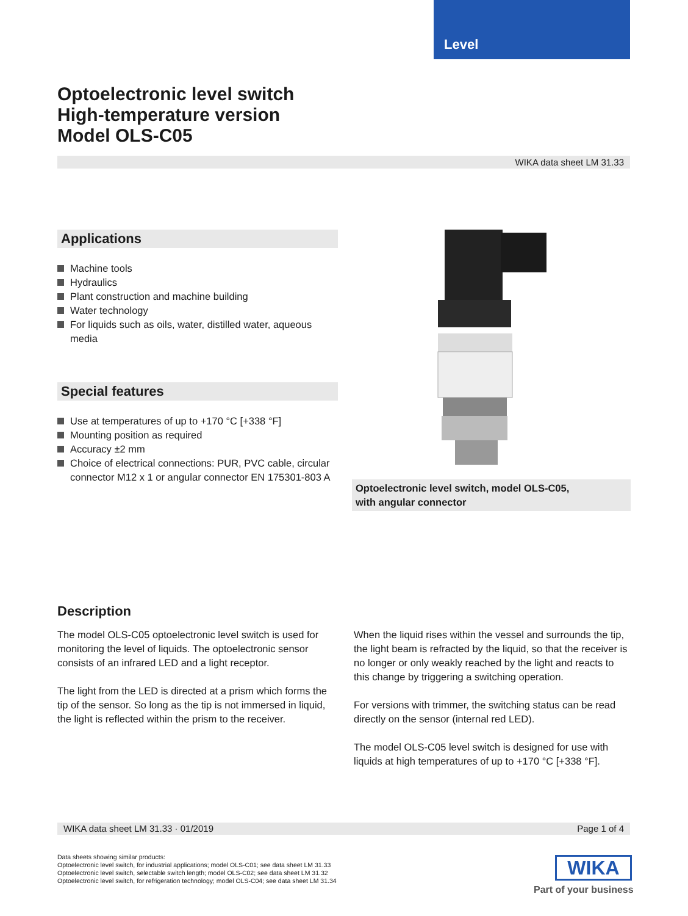Level
Optoelectronic level switch
High-temperature version
Model OLS-C05
WIKA data sheet LM 31.33
Applications
Machine tools
Hydraulics
Plant construction and machine building
Water technology
For liquids such as oils, water, distilled water, aqueous media
Special features
Use at temperatures of up to +170 °C [+338 °F]
Mounting position as required
Accuracy ±2 mm
Choice of electrical connections: PUR, PVC cable, circular connector M12 x 1 or angular connector EN 175301-803 A
Optoelectronic level switch, model OLS-C05,
with angular connector
Description
The model OLS-C05 optoelectronic level switch is used for monitoring the level of liquids. The optoelectronic sensor consists of an infrared LED and a light receptor.
The light from the LED is directed at a prism which forms the tip of the sensor. So long as the tip is not immersed in liquid, the light is reflected within the prism to the receiver.
When the liquid rises within the vessel and surrounds the tip, the light beam is refracted by the liquid, so that the receiver is no longer or only weakly reached by the light and reacts to this change by triggering a switching operation.
For versions with trimmer, the switching status can be read directly on the sensor (internal red LED).
The model OLS-C05 level switch is designed for use with liquids at high temperatures of up to +170 °C [+338 °F].
WIKA data sheet LM 31.33 · 01/2019 Page 1 of 4
Data sheets showing similar products:
Optoelectronic level switch, for industrial applications; model OLS-C01; see data sheet LM 31.33
Optoelectronic level switch, selectable switch length; model OLS-C02; see data sheet LM 31.32
Optoelectronic level switch, for refrigeration technology; model OLS-C04; see data sheet LM 31.34
WIKA
Part of your business